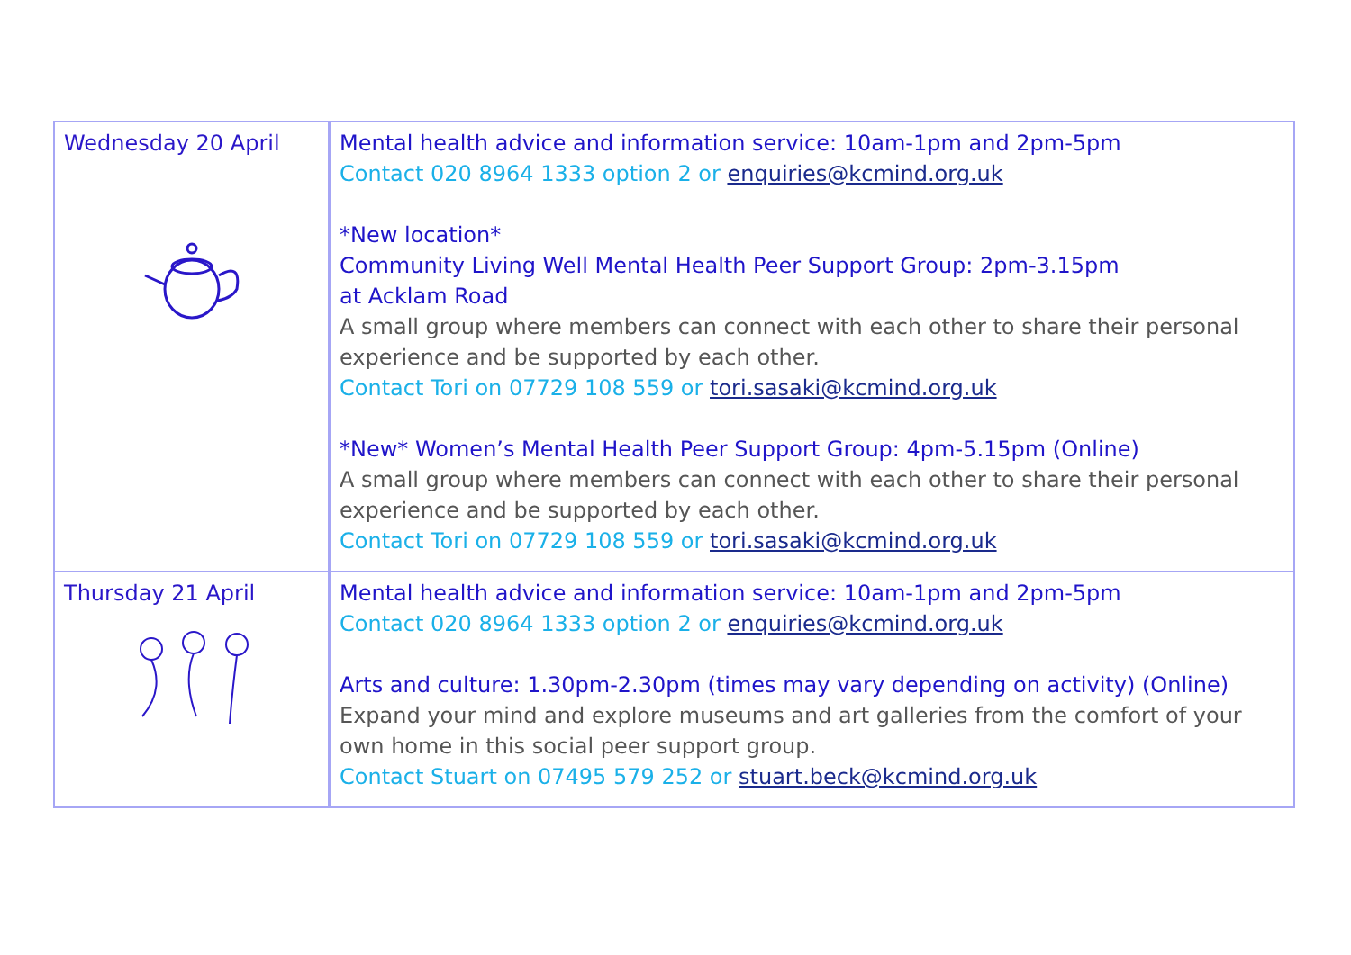| Wednesday 20 April | Mental health advice and information service: 10am-1pm and 2pm-5pm Contact 020 8964 1333 option 2 or enquiries@kcmind.org.uk *New location* Community Living Well Mental Health Peer Support Group: 2pm-3.15pm at Acklam Road A small group where members can connect with each other to share their personal experience and be supported by each other. Contact Tori on 07729 108 559 or tori.sasaki@kcmind.org.uk *New* Women’s Mental Health Peer Support Group: 4pm-5.15pm (Online) A small group where members can connect with each other to share their personal experience and be supported by each other. Contact Tori on 07729 108 559 or tori.sasaki@kcmind.org.uk |
| Thursday 21 April | Mental health advice and information service: 10am-1pm and 2pm-5pm Contact 020 8964 1333 option 2 or enquiries@kcmind.org.uk Arts and culture: 1.30pm-2.30pm (times may vary depending on activity) (Online) Expand your mind and explore museums and art galleries from the comfort of your own home in this social peer support group. Contact Stuart on 07495 579 252 or stuart.beck@kcmind.org.uk |